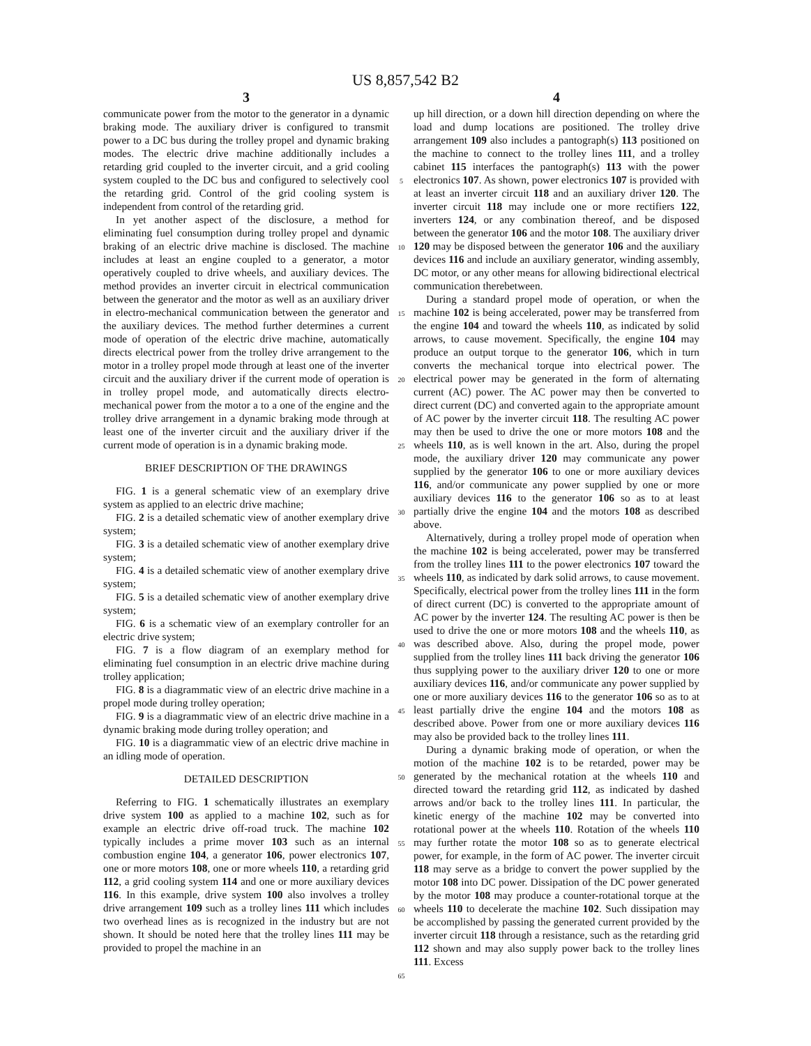US 8,857,542 B2
3
communicate power from the motor to the generator in a dynamic braking mode. The auxiliary driver is configured to transmit power to a DC bus during the trolley propel and dynamic braking modes. The electric drive machine additionally includes a retarding grid coupled to the inverter circuit, and a grid cooling system coupled to the DC bus and configured to selectively cool the retarding grid. Control of the grid cooling system is independent from control of the retarding grid.
In yet another aspect of the disclosure, a method for eliminating fuel consumption during trolley propel and dynamic braking of an electric drive machine is disclosed. The machine includes at least an engine coupled to a generator, a motor operatively coupled to drive wheels, and auxiliary devices. The method provides an inverter circuit in electrical communication between the generator and the motor as well as an auxiliary driver in electro-mechanical communication between the generator and the auxiliary devices. The method further determines a current mode of operation of the electric drive machine, automatically directs electrical power from the trolley drive arrangement to the motor in a trolley propel mode through at least one of the inverter circuit and the auxiliary driver if the current mode of operation is in trolley propel mode, and automatically directs electro-mechanical power from the motor a to a one of the engine and the trolley drive arrangement in a dynamic braking mode through at least one of the inverter circuit and the auxiliary driver if the current mode of operation is in a dynamic braking mode.
BRIEF DESCRIPTION OF THE DRAWINGS
FIG. 1 is a general schematic view of an exemplary drive system as applied to an electric drive machine;
FIG. 2 is a detailed schematic view of another exemplary drive system;
FIG. 3 is a detailed schematic view of another exemplary drive system;
FIG. 4 is a detailed schematic view of another exemplary drive system;
FIG. 5 is a detailed schematic view of another exemplary drive system;
FIG. 6 is a schematic view of an exemplary controller for an electric drive system;
FIG. 7 is a flow diagram of an exemplary method for eliminating fuel consumption in an electric drive machine during trolley application;
FIG. 8 is a diagrammatic view of an electric drive machine in a propel mode during trolley operation;
FIG. 9 is a diagrammatic view of an electric drive machine in a dynamic braking mode during trolley operation; and
FIG. 10 is a diagrammatic view of an electric drive machine in an idling mode of operation.
DETAILED DESCRIPTION
Referring to FIG. 1 schematically illustrates an exemplary drive system 100 as applied to a machine 102, such as for example an electric drive off-road truck. The machine 102 typically includes a prime mover 103 such as an internal combustion engine 104, a generator 106, power electronics 107, one or more motors 108, one or more wheels 110, a retarding grid 112, a grid cooling system 114 and one or more auxiliary devices 116. In this example, drive system 100 also involves a trolley drive arrangement 109 such as a trolley lines 111 which includes two overhead lines as is recognized in the industry but are not shown. It should be noted here that the trolley lines 111 may be provided to propel the machine in an
5
10
15
20
25
30
35
40
45
50
55
60
65
4
up hill direction, or a down hill direction depending on where the load and dump locations are positioned. The trolley drive arrangement 109 also includes a pantograph(s) 113 positioned on the machine to connect to the trolley lines 111, and a trolley cabinet 115 interfaces the pantograph(s) 113 with the power electronics 107. As shown, power electronics 107 is provided with at least an inverter circuit 118 and an auxiliary driver 120. The inverter circuit 118 may include one or more rectifiers 122, inverters 124, or any combination thereof, and be disposed between the generator 106 and the motor 108. The auxiliary driver 120 may be disposed between the generator 106 and the auxiliary devices 116 and include an auxiliary generator, winding assembly, DC motor, or any other means for allowing bidirectional electrical communication therebetween.
During a standard propel mode of operation, or when the machine 102 is being accelerated, power may be transferred from the engine 104 and toward the wheels 110, as indicated by solid arrows, to cause movement. Specifically, the engine 104 may produce an output torque to the generator 106, which in turn converts the mechanical torque into electrical power. The electrical power may be generated in the form of alternating current (AC) power. The AC power may then be converted to direct current (DC) and converted again to the appropriate amount of AC power by the inverter circuit 118. The resulting AC power may then be used to drive the one or more motors 108 and the wheels 110, as is well known in the art. Also, during the propel mode, the auxiliary driver 120 may communicate any power supplied by the generator 106 to one or more auxiliary devices 116, and/or communicate any power supplied by one or more auxiliary devices 116 to the generator 106 so as to at least partially drive the engine 104 and the motors 108 as described above.
Alternatively, during a trolley propel mode of operation when the machine 102 is being accelerated, power may be transferred from the trolley lines 111 to the power electronics 107 toward the wheels 110, as indicated by dark solid arrows, to cause movement. Specifically, electrical power from the trolley lines 111 in the form of direct current (DC) is converted to the appropriate amount of AC power by the inverter 124. The resulting AC power is then be used to drive the one or more motors 108 and the wheels 110, as was described above. Also, during the propel mode, power supplied from the trolley lines 111 back driving the generator 106 thus supplying power to the auxiliary driver 120 to one or more auxiliary devices 116, and/or communicate any power supplied by one or more auxiliary devices 116 to the generator 106 so as to at least partially drive the engine 104 and the motors 108 as described above. Power from one or more auxiliary devices 116 may also be provided back to the trolley lines 111.
During a dynamic braking mode of operation, or when the motion of the machine 102 is to be retarded, power may be generated by the mechanical rotation at the wheels 110 and directed toward the retarding grid 112, as indicated by dashed arrows and/or back to the trolley lines 111. In particular, the kinetic energy of the machine 102 may be converted into rotational power at the wheels 110. Rotation of the wheels 110 may further rotate the motor 108 so as to generate electrical power, for example, in the form of AC power. The inverter circuit 118 may serve as a bridge to convert the power supplied by the motor 108 into DC power. Dissipation of the DC power generated by the motor 108 may produce a counter-rotational torque at the wheels 110 to decelerate the machine 102. Such dissipation may be accomplished by passing the generated current provided by the inverter circuit 118 through a resistance, such as the retarding grid 112 shown and may also supply power back to the trolley lines 111. Excess